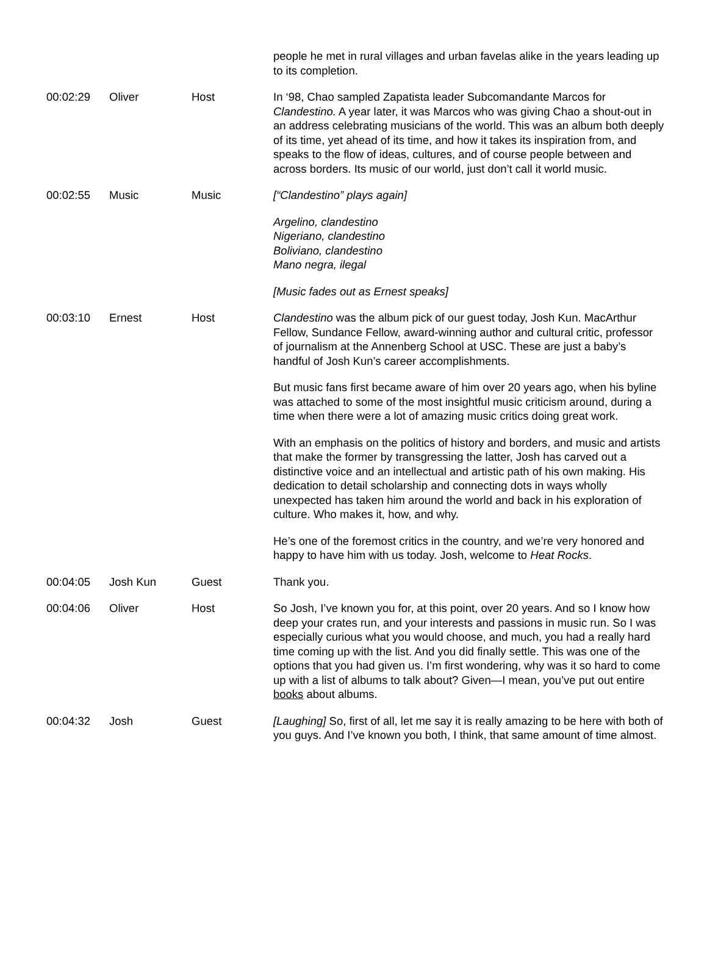| | | | people he met in rural villages and urban favelas alike in the years leading up to its completion. |
| 00:02:29 | Oliver | Host | In ‘98, Chao sampled Zapatista leader Subcomandante Marcos for Clandestino. A year later, it was Marcos who was giving Chao a shout-out in an address celebrating musicians of the world. This was an album both deeply of its time, yet ahead of its time, and how it takes its inspiration from, and speaks to the flow of ideas, cultures, and of course people between and across borders. Its music of our world, just don’t call it world music. |
| 00:02:55 | Music | Music | [“Clandestino” plays again] Argelino, clandestino Nigeriano, clandestino Boliviano, clandestino Mano negra, ilegal [Music fades out as Ernest speaks] |
| 00:03:10 | Ernest | Host | Clandestino was the album pick of our guest today, Josh Kun. MacArthur Fellow, Sundance Fellow, award-winning author and cultural critic, professor of journalism at the Annenberg School at USC. These are just a baby’s handful of Josh Kun’s career accomplishments. But music fans first became aware of him over 20 years ago, when his byline was attached to some of the most insightful music criticism around, during a time when there were a lot of amazing music critics doing great work. With an emphasis on the politics of history and borders, and music and artists that make the former by transgressing the latter, Josh has carved out a distinctive voice and an intellectual and artistic path of his own making. His dedication to detail scholarship and connecting dots in ways wholly unexpected has taken him around the world and back in his exploration of culture. Who makes it, how, and why. He’s one of the foremost critics in the country, and we’re very honored and happy to have him with us today. Josh, welcome to Heat Rocks . |
| 00:04:05 | Josh Kun | Guest | Thank you. |
| 00:04:06 | Oliver | Host | So Josh, I’ve known you for, at this point, over 20 years. And so I know how deep your crates run, and your interests and passions in music run. So I was especially curious what you would choose, and much, you had a really hard time coming up with the list. And you did finally settle. This was one of the options that you had given us. I’m first wondering, why was it so hard to come up with a list of albums to talk about? Given—I mean, you’ve put out entire books about albums. |
| 00:04:32 | Josh | Guest | [Laughing] So, first of all, let me say it is really amazing to be here with both of you guys. And I’ve known you both, I think, that same amount of time almost. |